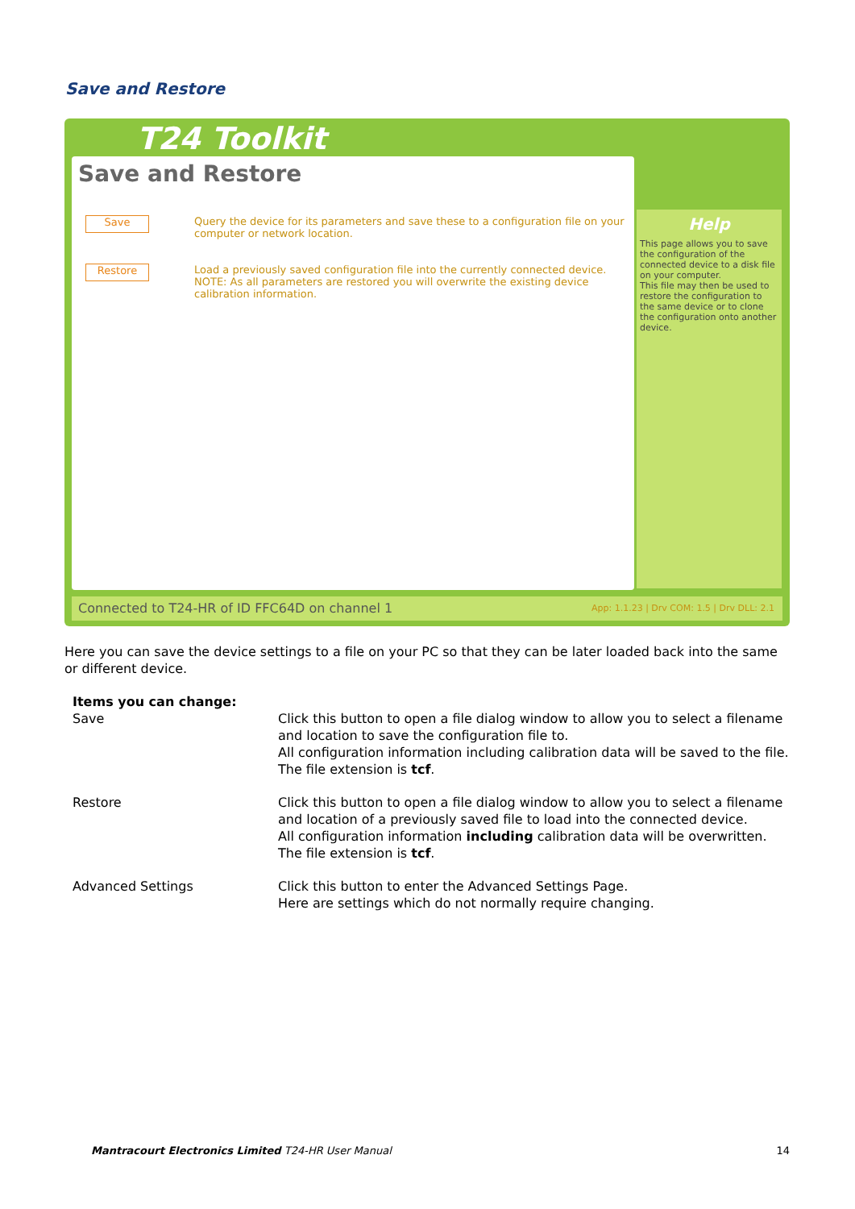Save and Restore
T24 Toolkit
Save and Restore
Save
Query the device for its parameters and save these to a configuration file on your computer or network location.
Restore
Load a previously saved configuration file into the currently connected device.
NOTE: As all parameters are restored you will overwrite the existing device calibration information.
Help
This page allows you to save the configuration of the connected device to a disk file on your computer.
This file may then be used to restore the configuration to the same device or to clone the configuration onto another device.
Connected to T24-HR of ID FFC64D on channel 1 App: 1.1.23 | Drv COM: 1.5 | Drv DLL: 2.1
Here you can save the device settings to a file on your PC so that they can be later loaded back into the same or different device.
| Items you can change: | |
| Save | Click this button to open a file dialog window to allow you to select a filename and location to save the configuration file to. All configuration information including calibration data will be saved to the file. The file extension is tcf . |
| Restore | Click this button to open a file dialog window to allow you to select a filename and location of a previously saved file to load into the connected device. All configuration information including calibration data will be overwritten. The file extension is tcf . |
| Advanced Settings | Click this button to enter the Advanced Settings Page. Here are settings which do not normally require changing. |
Mantracourt Electronics Limited T24-HR User Manual 14